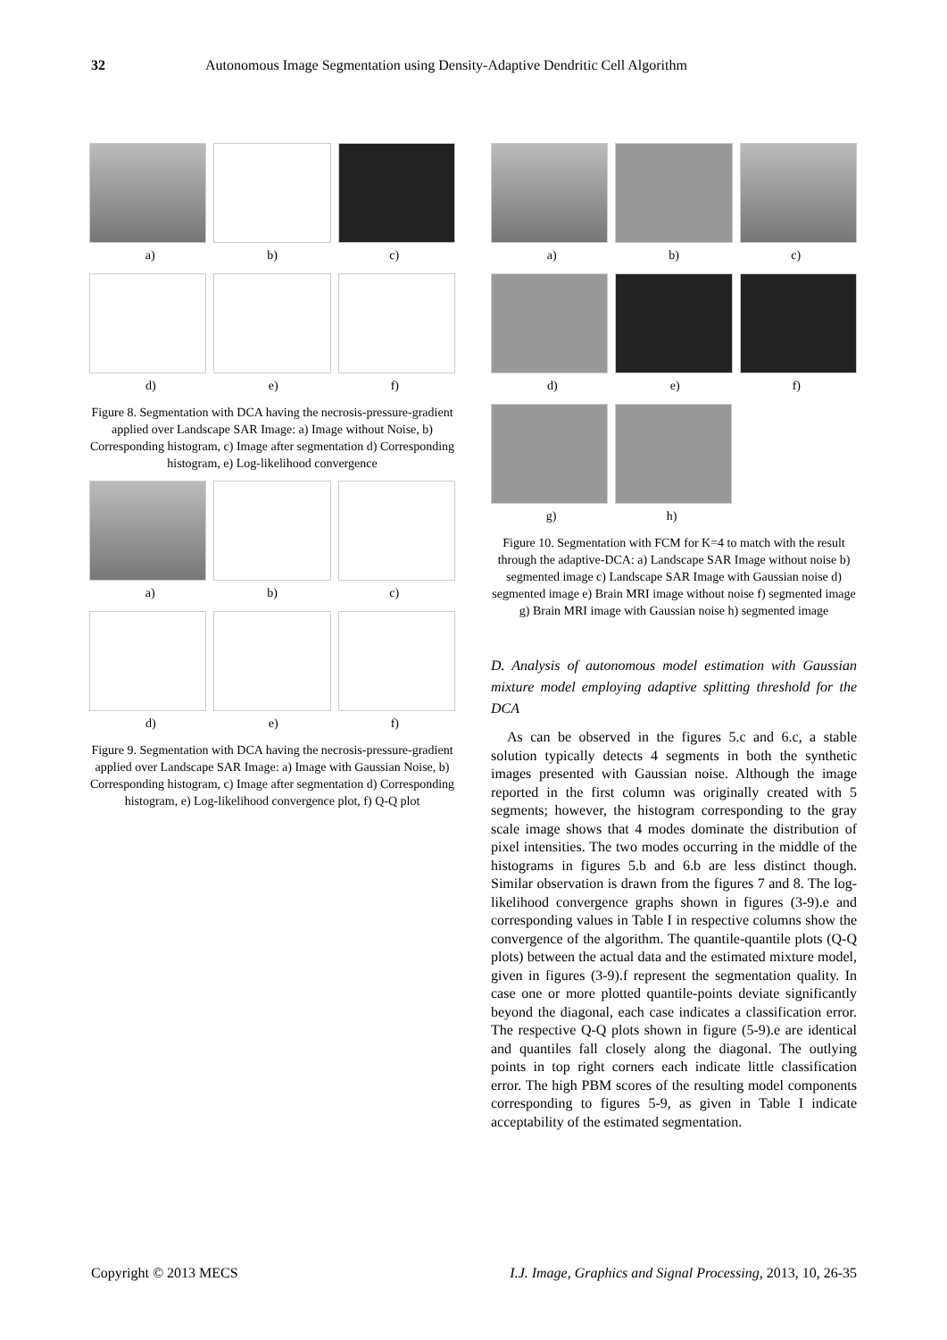32 Autonomous Image Segmentation using Density-Adaptive Dendritic Cell Algorithm
a) b) c)
d) e) f)
Figure 8. Segmentation with DCA having the necrosis-pressure-gradient applied over Landscape SAR Image: a) Image without Noise, b) Corresponding histogram, c) Image after segmentation d) Corresponding histogram, e) Log-likelihood convergence
a) b) c)
d) e) f)
Figure 9. Segmentation with DCA having the necrosis-pressure-gradient applied over Landscape SAR Image: a) Image with Gaussian Noise, b) Corresponding histogram, c) Image after segmentation d) Corresponding histogram, e) Log-likelihood convergence plot, f) Q-Q plot
a) b) c)
d) e) f)
g) h)
Figure 10. Segmentation with FCM for K=4 to match with the result through the adaptive-DCA: a) Landscape SAR Image without noise b) segmented image c) Landscape SAR Image with Gaussian noise d) segmented image e) Brain MRI image without noise f) segmented image g) Brain MRI image with Gaussian noise h) segmented image
D. Analysis of autonomous model estimation with Gaussian mixture model employing adaptive splitting threshold for the DCA
As can be observed in the figures 5.c and 6.c, a stable solution typically detects 4 segments in both the synthetic images presented with Gaussian noise. Although the image reported in the first column was originally created with 5 segments; however, the histogram corresponding to the gray scale image shows that 4 modes dominate the distribution of pixel intensities. The two modes occurring in the middle of the histograms in figures 5.b and 6.b are less distinct though. Similar observation is drawn from the figures 7 and 8. The log-likelihood convergence graphs shown in figures (3-9).e and corresponding values in Table I in respective columns show the convergence of the algorithm. The quantile-quantile plots (Q-Q plots) between the actual data and the estimated mixture model, given in figures (3-9).f represent the segmentation quality. In case one or more plotted quantile-points deviate significantly beyond the diagonal, each case indicates a classification error. The respective Q-Q plots shown in figure (5-9).e are identical and quantiles fall closely along the diagonal. The outlying points in top right corners each indicate little classification error. The high PBM scores of the resulting model components corresponding to figures 5-9, as given in Table I indicate acceptability of the estimated segmentation.
Copyright © 2013 MECS I.J. Image, Graphics and Signal Processing, 2013, 10, 26-35